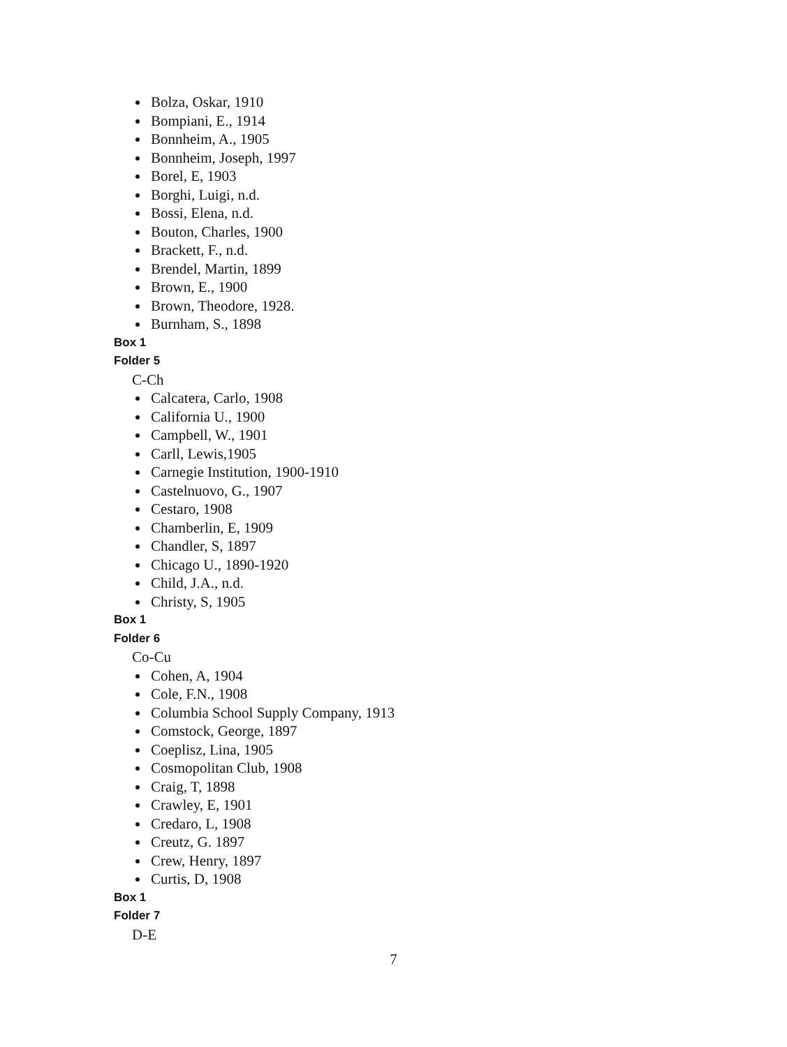Bolza, Oskar, 1910
Bompiani, E., 1914
Bonnheim, A., 1905
Bonnheim, Joseph, 1997
Borel, E, 1903
Borghi, Luigi, n.d.
Bossi, Elena, n.d.
Bouton, Charles, 1900
Brackett, F., n.d.
Brendel, Martin, 1899
Brown, E., 1900
Brown, Theodore, 1928.
Burnham, S., 1898
Box 1
Folder 5
C-Ch
Calcatera, Carlo, 1908
California U., 1900
Campbell, W., 1901
Carll, Lewis,1905
Carnegie Institution, 1900-1910
Castelnuovo, G., 1907
Cestaro, 1908
Chamberlin, E, 1909
Chandler, S, 1897
Chicago U., 1890-1920
Child, J.A., n.d.
Christy, S, 1905
Box 1
Folder 6
Co-Cu
Cohen, A, 1904
Cole, F.N., 1908
Columbia School Supply Company, 1913
Comstock, George, 1897
Coeplisz, Lina, 1905
Cosmopolitan Club, 1908
Craig, T, 1898
Crawley, E, 1901
Credaro, L, 1908
Creutz, G. 1897
Crew, Henry, 1897
Curtis, D, 1908
Box 1
Folder 7
D-E
7